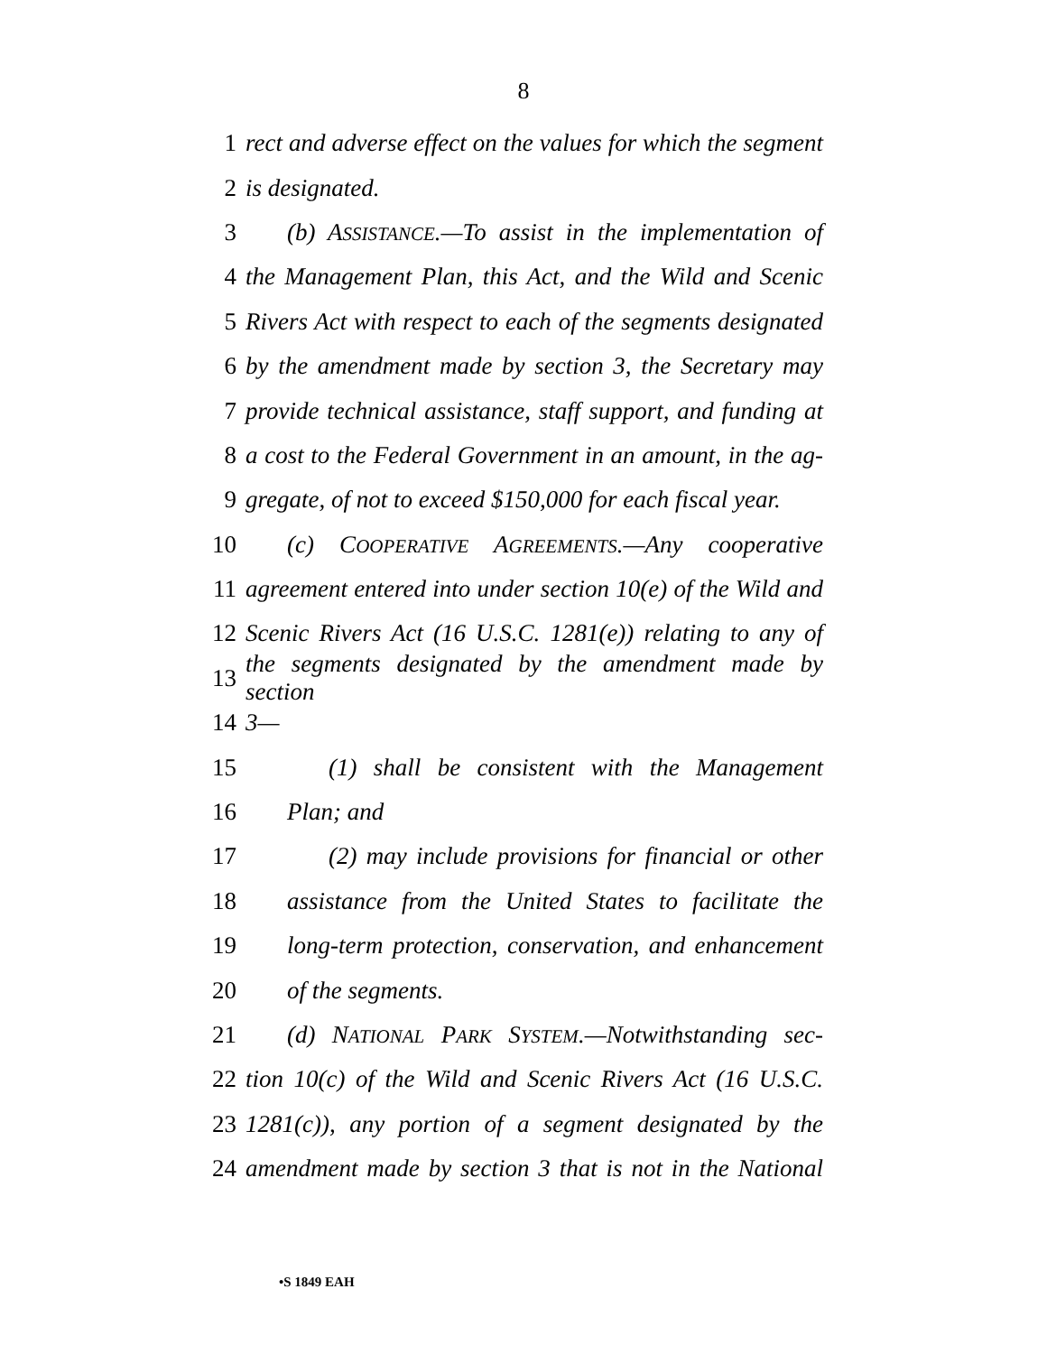8
1 rect and adverse effect on the values for which the segment
2 is designated.
3 (b) ASSISTANCE.—To assist in the implementation of
4 the Management Plan, this Act, and the Wild and Scenic
5 Rivers Act with respect to each of the segments designated
6 by the amendment made by section 3, the Secretary may
7 provide technical assistance, staff support, and funding at
8 a cost to the Federal Government in an amount, in the ag-
9 gregate, of not to exceed $150,000 for each fiscal year.
10 (c) COOPERATIVE AGREEMENTS.—Any cooperative
11 agreement entered into under section 10(e) of the Wild and
12 Scenic Rivers Act (16 U.S.C. 1281(e)) relating to any of
13 the segments designated by the amendment made by section
14 3—
15 (1) shall be consistent with the Management
16 Plan; and
17 (2) may include provisions for financial or other
18 assistance from the United States to facilitate the
19 long-term protection, conservation, and enhancement
20 of the segments.
21 (d) NATIONAL PARK SYSTEM.—Notwithstanding sec-
22 tion 10(c) of the Wild and Scenic Rivers Act (16 U.S.C.
23 1281(c)), any portion of a segment designated by the
24 amendment made by section 3 that is not in the National
•S 1849 EAH